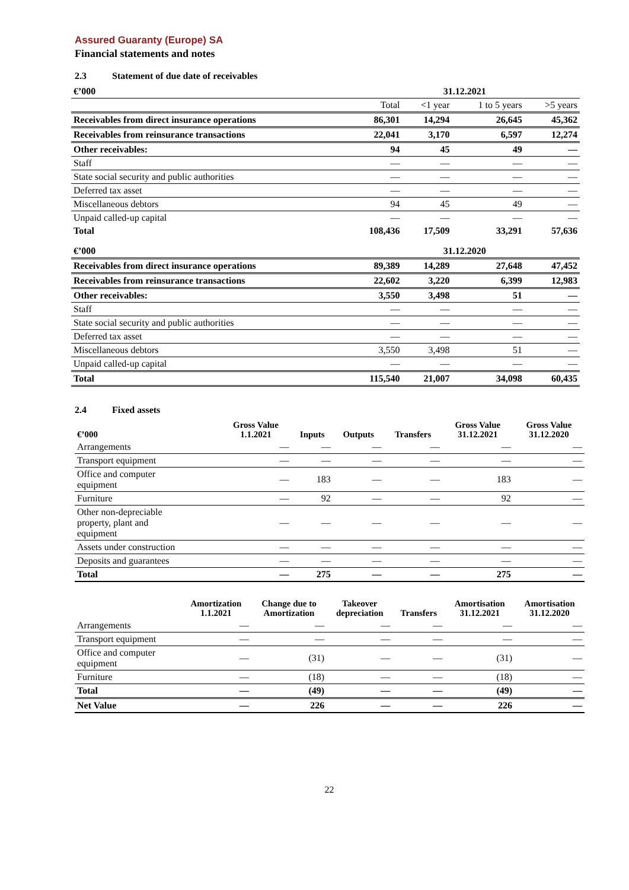Assured Guaranty (Europe) SA
Financial statements and notes
2.3 Statement of due date of receivables
| €’000 | 31.12.2021 | | | |
| | Total | <1 year | 1 to 5 years | >5 years |
| Receivables from direct insurance operations | 86,301 | 14,294 | 26,645 | 45,362 |
| Receivables from reinsurance transactions | 22,041 | 3,170 | 6,597 | 12,274 |
| Other receivables: | 94 | 45 | 49 | — |
| Staff | — | — | — | — |
| State social security and public authorities | — | — | — | — |
| Deferred tax asset | — | — | — | — |
| Miscellaneous debtors | 94 | 45 | 49 | — |
| Unpaid called-up capital | — | — | — | — |
| Total | 108,436 | 17,509 | 33,291 | 57,636 |
| €’000 | 31.12.2020 | | | |
| Receivables from direct insurance operations | 89,389 | 14,289 | 27,648 | 47,452 |
| Receivables from reinsurance transactions | 22,602 | 3,220 | 6,399 | 12,983 |
| Other receivables: | 3,550 | 3,498 | 51 | — |
| Staff | — | — | — | — |
| State social security and public authorities | — | — | — | — |
| Deferred tax asset | — | — | — | — |
| Miscellaneous debtors | 3,550 | 3,498 | 51 | — |
| Unpaid called-up capital | — | — | — | — |
| Total | 115,540 | 21,007 | 34,098 | 60,435 |
2.4 Fixed assets
| €’000 | Gross Value 1.1.2021 | Inputs | Outputs | Transfers | Gross Value 31.12.2021 | Gross Value 31.12.2020 |
| --- | --- | --- | --- | --- | --- | --- |
| Arrangements | — | — | — | — | — | — |
| Transport equipment | — | — | — | — | — | — |
| Office and computer equipment | — | 183 | — | — | 183 | — |
| Furniture | — | 92 | — | — | 92 | — |
| Other non-depreciable property, plant and equipment | — | — | — | — | — | — |
| Assets under construction | — | — | — | — | — | — |
| Deposits and guarantees | — | — | — | — | — | — |
| Total | — | 275 | — | — | 275 | — |
| | Amortization 1.1.2021 | Change due to Amortization | Takeover depreciation | Transfers | Amortisation 31.12.2021 | Amortisation 31.12.2020 |
| --- | --- | --- | --- | --- | --- | --- |
| Arrangements | — | — | — | — | — | — |
| Transport equipment | — | — | — | — | — | — |
| Office and computer equipment | — | (31) | — | — | (31) | — |
| Furniture | — | (18) | — | — | (18) | — |
| Total | — | (49) | — | — | (49) | — |
| Net Value | — | 226 | — | — | 226 | — |
22